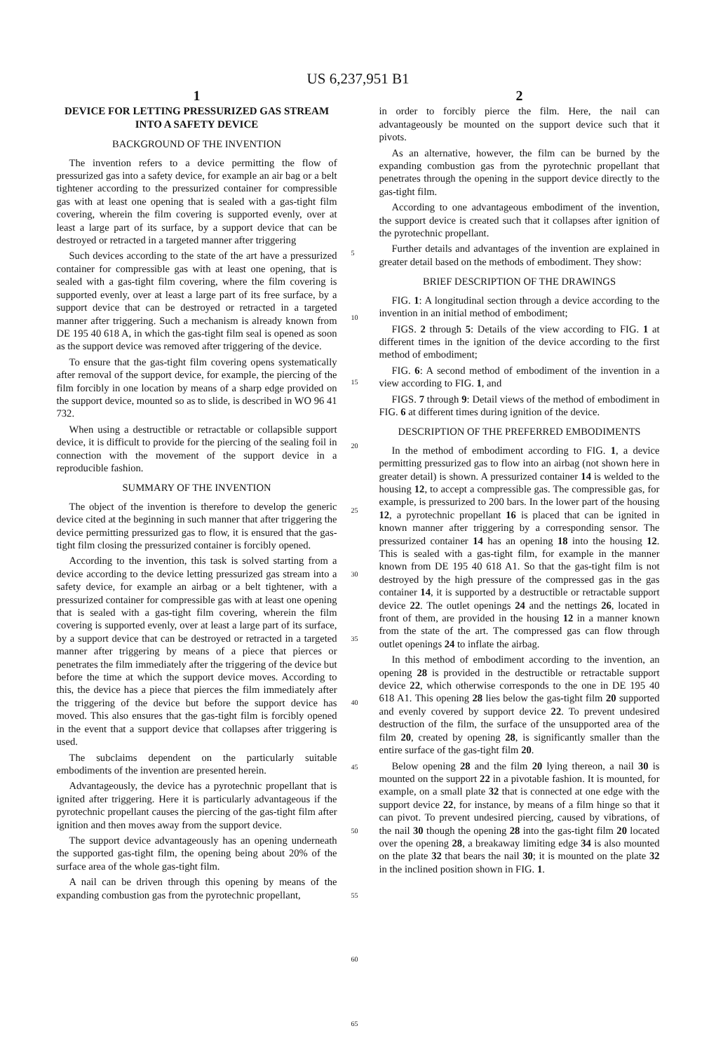US 6,237,951 B1
1
DEVICE FOR LETTING PRESSURIZED GAS STREAM INTO A SAFETY DEVICE
BACKGROUND OF THE INVENTION
The invention refers to a device permitting the flow of pressurized gas into a safety device, for example an air bag or a belt tightener according to the pressurized container for compressible gas with at least one opening that is sealed with a gas-tight film covering, wherein the film covering is supported evenly, over at least a large part of its surface, by a support device that can be destroyed or retracted in a targeted manner after triggering
Such devices according to the state of the art have a pressurized container for compressible gas with at least one opening, that is sealed with a gas-tight film covering, where the film covering is supported evenly, over at least a large part of its free surface, by a support device that can be destroyed or retracted in a targeted manner after triggering. Such a mechanism is already known from DE 195 40 618 A, in which the gas-tight film seal is opened as soon as the support device was removed after triggering of the device.
To ensure that the gas-tight film covering opens systematically after removal of the support device, for example, the piercing of the film forcibly in one location by means of a sharp edge provided on the support device, mounted so as to slide, is described in WO 96 41 732.
When using a destructible or retractable or collapsible support device, it is difficult to provide for the piercing of the sealing foil in connection with the movement of the support device in a reproducible fashion.
SUMMARY OF THE INVENTION
The object of the invention is therefore to develop the generic device cited at the beginning in such manner that after triggering the device permitting pressurized gas to flow, it is ensured that the gas-tight film closing the pressurized container is forcibly opened.
According to the invention, this task is solved starting from a device according to the device letting pressurized gas stream into a safety device, for example an airbag or a belt tightener, with a pressurized container for compressible gas with at least one opening that is sealed with a gas-tight film covering, wherein the film covering is supported evenly, over at least a large part of its surface, by a support device that can be destroyed or retracted in a targeted manner after triggering by means of a piece that pierces or penetrates the film immediately after the triggering of the device but before the time at which the support device moves. According to this, the device has a piece that pierces the film immediately after the triggering of the device but before the support device has moved. This also ensures that the gas-tight film is forcibly opened in the event that a support device that collapses after triggering is used.
The subclaims dependent on the particularly suitable embodiments of the invention are presented herein.
Advantageously, the device has a pyrotechnic propellant that is ignited after triggering. Here it is particularly advantageous if the pyrotechnic propellant causes the piercing of the gas-tight film after ignition and then moves away from the support device.
The support device advantageously has an opening underneath the supported gas-tight film, the opening being about 20% of the surface area of the whole gas-tight film.
A nail can be driven through this opening by means of the expanding combustion gas from the pyrotechnic propellant,
5
10
15
20
25
30
35
40
45
50
55
60
65
2
in order to forcibly pierce the film. Here, the nail can advantageously be mounted on the support device such that it pivots.
As an alternative, however, the film can be burned by the expanding combustion gas from the pyrotechnic propellant that penetrates through the opening in the support device directly to the gas-tight film.
According to one advantageous embodiment of the invention, the support device is created such that it collapses after ignition of the pyrotechnic propellant.
Further details and advantages of the invention are explained in greater detail based on the methods of embodiment. They show:
BRIEF DESCRIPTION OF THE DRAWINGS
FIG. 1: A longitudinal section through a device according to the invention in an initial method of embodiment;
FIGS. 2 through 5: Details of the view according to FIG. 1 at different times in the ignition of the device according to the first method of embodiment;
FIG. 6: A second method of embodiment of the invention in a view according to FIG. 1, and
FIGS. 7 through 9: Detail views of the method of embodiment in FIG. 6 at different times during ignition of the device.
DESCRIPTION OF THE PREFERRED EMBODIMENTS
In the method of embodiment according to FIG. 1, a device permitting pressurized gas to flow into an airbag (not shown here in greater detail) is shown. A pressurized container 14 is welded to the housing 12, to accept a compressible gas. The compressible gas, for example, is pressurized to 200 bars. In the lower part of the housing 12, a pyrotechnic propellant 16 is placed that can be ignited in known manner after triggering by a corresponding sensor. The pressurized container 14 has an opening 18 into the housing 12. This is sealed with a gas-tight film, for example in the manner known from DE 195 40 618 A1. So that the gas-tight film is not destroyed by the high pressure of the compressed gas in the gas container 14, it is supported by a destructible or retractable support device 22. The outlet openings 24 and the nettings 26, located in front of them, are provided in the housing 12 in a manner known from the state of the art. The compressed gas can flow through outlet openings 24 to inflate the airbag.
In this method of embodiment according to the invention, an opening 28 is provided in the destructible or retractable support device 22, which otherwise corresponds to the one in DE 195 40 618 A1. This opening 28 lies below the gas-tight film 20 supported and evenly covered by support device 22. To prevent undesired destruction of the film, the surface of the unsupported area of the film 20, created by opening 28, is significantly smaller than the entire surface of the gas-tight film 20.
Below opening 28 and the film 20 lying thereon, a nail 30 is mounted on the support 22 in a pivotable fashion. It is mounted, for example, on a small plate 32 that is connected at one edge with the support device 22, for instance, by means of a film hinge so that it can pivot. To prevent undesired piercing, caused by vibrations, of the nail 30 though the opening 28 into the gas-tight film 20 located over the opening 28, a breakaway limiting edge 34 is also mounted on the plate 32 that bears the nail 30; it is mounted on the plate 32 in the inclined position shown in FIG. 1.